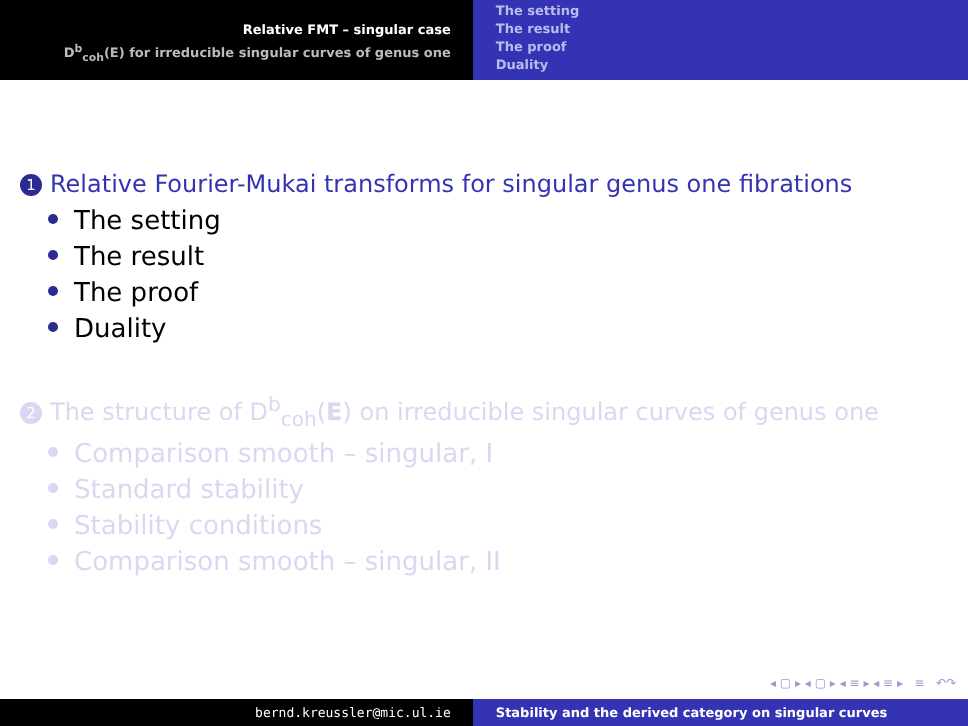Relative FMT – singular case
D<sup>b</sup><sub>coh</sub>(E) for irreducible singular curves of genus one
The setting
The result
The proof
Duality
1 Relative Fourier-Mukai transforms for singular genus one fibrations
The setting
The result
The proof
Duality
2 The structure of D<sup>b</sup><sub>coh</sub>(E) on irreducible singular curves of genus one
Comparison smooth – singular, I
Standard stability
Stability conditions
Comparison smooth – singular, II
◂ ▢ ▸ ◂ ▢ ▸ ◂ ≡ ▸ ◂ ≡ ▸ ≡ ↶↷
bernd.kreussler@mic.ul.ie Stability and the derived category on singular curves